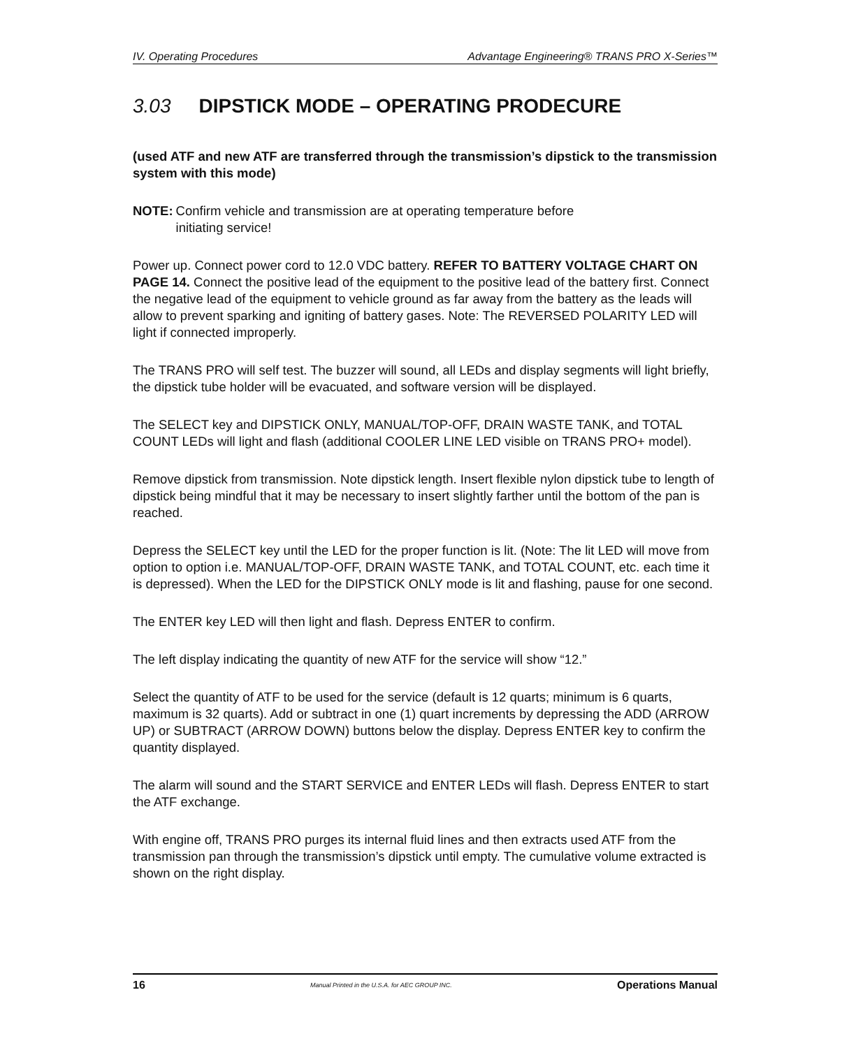IV. Operating Procedures Advantage Engineering® TRANS PRO X-Series™
3.03 DIPSTICK MODE – OPERATING PRODECURE
(used ATF and new ATF are transferred through the transmission’s dipstick to the transmission system with this mode)
NOTE: Confirm vehicle and transmission are at operating temperature before
initiating service!
Power up. Connect power cord to 12.0 VDC battery. REFER TO BATTERY VOLTAGE CHART ON PAGE 14. Connect the positive lead of the equipment to the positive lead of the battery first. Connect the negative lead of the equipment to vehicle ground as far away from the battery as the leads will allow to prevent sparking and igniting of battery gases. Note: The REVERSED POLARITY LED will light if connected improperly.
The TRANS PRO will self test. The buzzer will sound, all LEDs and display segments will light briefly, the dipstick tube holder will be evacuated, and software version will be displayed.
The SELECT key and DIPSTICK ONLY, MANUAL/TOP-OFF, DRAIN WASTE TANK, and TOTAL COUNT LEDs will light and flash (additional COOLER LINE LED visible on TRANS PRO+ model).
Remove dipstick from transmission. Note dipstick length. Insert flexible nylon dipstick tube to length of dipstick being mindful that it may be necessary to insert slightly farther until the bottom of the pan is reached.
Depress the SELECT key until the LED for the proper function is lit. (Note: The lit LED will move from option to option i.e. MANUAL/TOP-OFF, DRAIN WASTE TANK, and TOTAL COUNT, etc. each time it is depressed). When the LED for the DIPSTICK ONLY mode is lit and flashing, pause for one second.
The ENTER key LED will then light and flash. Depress ENTER to confirm.
The left display indicating the quantity of new ATF for the service will show “12.”
Select the quantity of ATF to be used for the service (default is 12 quarts; minimum is 6 quarts, maximum is 32 quarts). Add or subtract in one (1) quart increments by depressing the ADD (ARROW UP) or SUBTRACT (ARROW DOWN) buttons below the display. Depress ENTER key to confirm the quantity displayed.
The alarm will sound and the START SERVICE and ENTER LEDs will flash. Depress ENTER to start the ATF exchange.
With engine off, TRANS PRO purges its internal fluid lines and then extracts used ATF from the transmission pan through the transmission’s dipstick until empty. The cumulative volume extracted is shown on the right display.
16 Manual Printed in the U.S.A. for AEC GROUP INC. Operations Manual